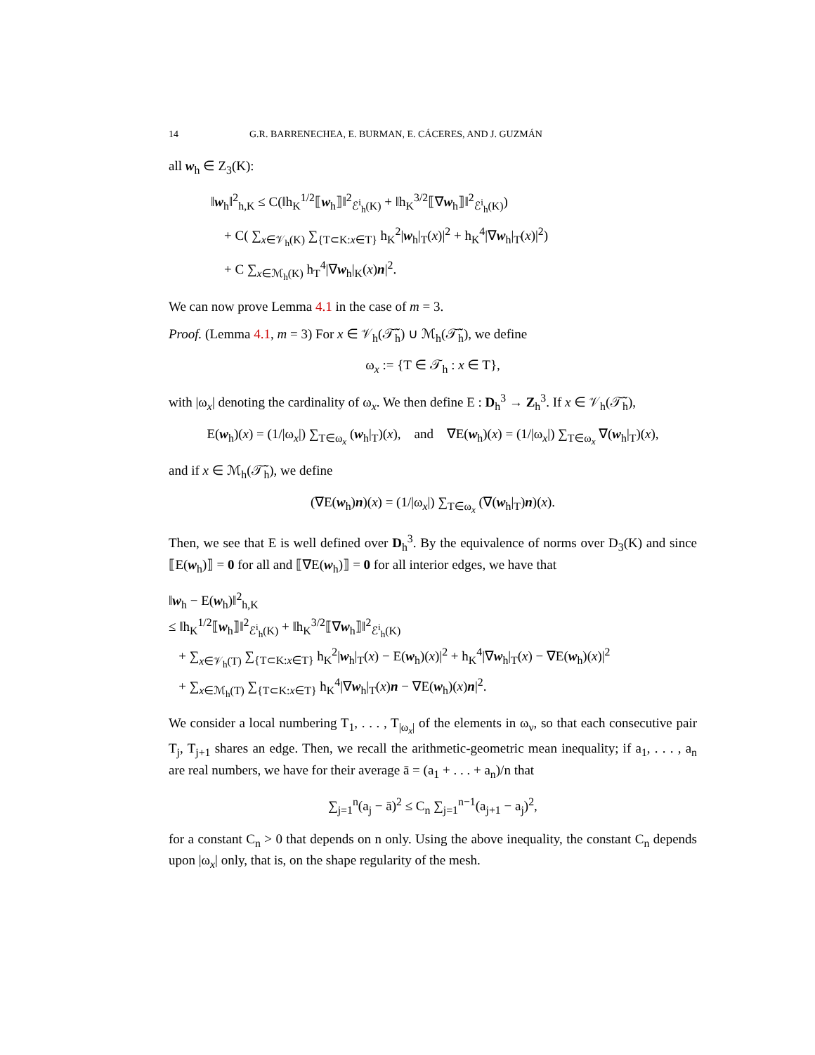14 G.R. BARRENECHEA, E. BURMAN, E. CÁCERES, AND J. GUZMÁN
all w<sub>h</sub> ∈ Z<sub>3</sub>(K):
‖w<sub>h</sub>‖<sup>2</sup><sub>h,K</sub> ≤ C(‖h<sub>K</sub><sup>1/2</sup>⟦w<sub>h</sub>⟧‖<sup>2</sup><sub>ℰ<sup>i</sup><sub>h</sub>(K)</sub> + ‖h<sub>K</sub><sup>3/2</sup>⟦∇w<sub>h</sub>⟧‖<sup>2</sup><sub>ℰ<sup>i</sup><sub>h</sub>(K)</sub>)
+ C( ∑<sub>x∈𝒱<sub>h</sub>(K)</sub> ∑<sub>{T⊂K:x∈T}</sub> h<sub>K</sub><sup>2</sup>|w<sub>h</sub>|<sub>T</sub>(x)|<sup>2</sup> + h<sub>K</sub><sup>4</sup>|∇w<sub>h</sub>|<sub>T</sub>(x)|<sup>2</sup>)
+ C ∑<sub>x∈ℳ<sub>h</sub>(K)</sub> h<sub>T</sub><sup>4</sup>|∇w<sub>h</sub>|<sub>K</sub>(x)n|<sup>2</sup>.
We can now prove Lemma 4.1 in the case of m = 3.
Proof. (Lemma 4.1, m = 3) For x ∈ 𝒱<sub>h</sub>(𝒯̃<sub>h</sub>) ∪ ℳ<sub>h</sub>(𝒯̃<sub>h</sub>), we define
ω<sub>x</sub> := {T ∈ 𝒯<sub>h</sub> : x ∈ T},
with |ω<sub>x</sub>| denoting the cardinality of ω<sub>x</sub>. We then define E : D<sub>h</sub><sup>3</sup> → Z<sub>h</sub><sup>3</sup>. If x ∈ 𝒱<sub>h</sub>(𝒯̃<sub>h</sub>),
E(w<sub>h</sub>)(x) = (1/|ω<sub>x</sub>|) ∑<sub>T∈ω<sub>x</sub></sub> (w<sub>h</sub>|<sub>T</sub>)(x), and ∇E(w<sub>h</sub>)(x) = (1/|ω<sub>x</sub>|) ∑<sub>T∈ω<sub>x</sub></sub> ∇(w<sub>h</sub>|<sub>T</sub>)(x),
and if x ∈ ℳ<sub>h</sub>(𝒯̃<sub>h</sub>), we define
(∇E(w<sub>h</sub>)n)(x) = (1/|ω<sub>x</sub>|) ∑<sub>T∈ω<sub>x</sub></sub> (∇(w<sub>h</sub>|<sub>T</sub>)n)(x).
Then, we see that E is well defined over D<sub>h</sub><sup>3</sup>. By the equivalence of norms over D<sub>3</sub>(K) and since ⟦E(w<sub>h</sub>)⟧ = 0 for all and ⟦∇E(w<sub>h</sub>)⟧ = 0 for all interior edges, we have that
‖w<sub>h</sub> − E(w<sub>h</sub>)‖<sup>2</sup><sub>h,K</sub>
≤ ‖h<sub>K</sub><sup>1/2</sup>⟦w<sub>h</sub>⟧‖<sup>2</sup><sub>ℰ<sup>i</sup><sub>h</sub>(K)</sub> + ‖h<sub>K</sub><sup>3/2</sup>⟦∇w<sub>h</sub>⟧‖<sup>2</sup><sub>ℰ<sup>i</sup><sub>h</sub>(K)</sub>
+ ∑<sub>x∈𝒱<sub>h</sub>(T)</sub> ∑<sub>{T⊂K:x∈T}</sub> h<sub>K</sub><sup>2</sup>|w<sub>h</sub>|<sub>T</sub>(x) − E(w<sub>h</sub>)(x)|<sup>2</sup> + h<sub>K</sub><sup>4</sup>|∇w<sub>h</sub>|<sub>T</sub>(x) − ∇E(w<sub>h</sub>)(x)|<sup>2</sup>
+ ∑<sub>x∈ℳ<sub>h</sub>(T)</sub> ∑<sub>{T⊂K:x∈T}</sub> h<sub>K</sub><sup>4</sup>|∇w<sub>h</sub>|<sub>T</sub>(x)n − ∇E(w<sub>h</sub>)(x)n|<sup>2</sup>.
We consider a local numbering T<sub>1</sub>, . . . , T<sub>|ω<sub>x</sub>|</sub> of the elements in ω<sub>ν</sub>, so that each consecutive pair T<sub>j</sub>, T<sub>j+1</sub> shares an edge. Then, we recall the arithmetic-geometric mean inequality; if a<sub>1</sub>, . . . , a<sub>n</sub> are real numbers, we have for their average ā = (a<sub>1</sub> + . . . + a<sub>n</sub>)/n that
∑<sub>j=1</sub><sup>n</sup>(a<sub>j</sub> − ā)<sup>2</sup> ≤ C<sub>n</sub> ∑<sub>j=1</sub><sup>n−1</sup>(a<sub>j+1</sub> − a<sub>j</sub>)<sup>2</sup>,
for a constant C<sub>n</sub> > 0 that depends on n only. Using the above inequality, the constant C<sub>n</sub> depends upon |ω<sub>x</sub>| only, that is, on the shape regularity of the mesh.